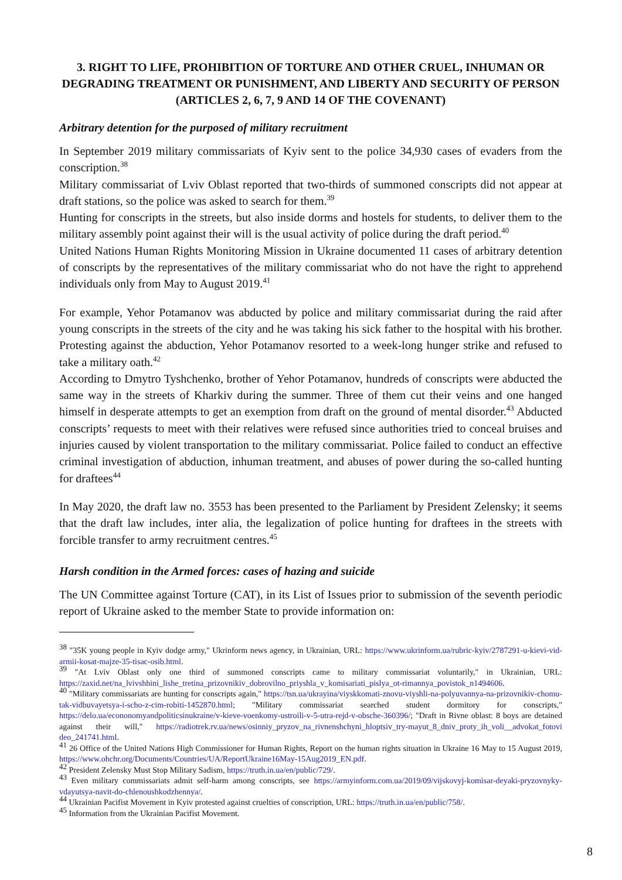3. RIGHT TO LIFE, PROHIBITION OF TORTURE AND OTHER CRUEL, INHUMAN OR DEGRADING TREATMENT OR PUNISHMENT, AND LIBERTY AND SECURITY OF PERSON (ARTICLES 2, 6, 7, 9 AND 14 OF THE COVENANT)
Arbitrary detention for the purposed of military recruitment
In September 2019 military commissariats of Kyiv sent to the police 34,930 cases of evaders from the conscription.<sup>38</sup>
Military commissariat of Lviv Oblast reported that two-thirds of summoned conscripts did not appear at draft stations, so the police was asked to search for them.<sup>39</sup>
Hunting for conscripts in the streets, but also inside dorms and hostels for students, to deliver them to the military assembly point against their will is the usual activity of police during the draft period.<sup>40</sup>
United Nations Human Rights Monitoring Mission in Ukraine documented 11 cases of arbitrary detention of conscripts by the representatives of the military commissariat who do not have the right to apprehend individuals only from May to August 2019.<sup>41</sup>
For example, Yehor Potamanov was abducted by police and military commissariat during the raid after young conscripts in the streets of the city and he was taking his sick father to the hospital with his brother. Protesting against the abduction, Yehor Potamanov resorted to a week-long hunger strike and refused to take a military oath.<sup>42</sup>
According to Dmytro Tyshchenko, brother of Yehor Potamanov, hundreds of conscripts were abducted the same way in the streets of Kharkiv during the summer. Three of them cut their veins and one hanged himself in desperate attempts to get an exemption from draft on the ground of mental disorder.<sup>43</sup> Abducted conscripts’ requests to meet with their relatives were refused since authorities tried to conceal bruises and injuries caused by violent transportation to the military commissariat. Police failed to conduct an effective criminal investigation of abduction, inhuman treatment, and abuses of power during the so-called hunting for draftees<sup>44</sup>
In May 2020, the draft law no. 3553 has been presented to the Parliament by President Zelensky; it seems that the draft law includes, inter alia, the legalization of police hunting for draftees in the streets with forcible transfer to army recruitment centres.<sup>45</sup>
Harsh condition in the Armed forces: cases of hazing and suicide
The UN Committee against Torture (CAT), in its List of Issues prior to submission of the seventh periodic report of Ukraine asked to the member State to provide information on:
<sup>38</sup> "35K young people in Kyiv dodge army," Ukrinform news agency, in Ukrainian, URL: https://www.ukrinform.ua/rubric-kyiv/2787291-u-kievi-vid-armii-kosat-majze-35-tisac-osib.html.
<sup>39</sup> "At Lviv Oblast only one third of summoned conscripts came to military commissariat voluntarily," in Ukrainian, URL: https://zaxid.net/na_lvivshhini_lishe_tretina_prizovnikiv_dobrovilno_priyshla_v_komisariati_pislya_ot-rimannya_povistok_n1494606.
<sup>40</sup> "Military commissariats are hunting for conscripts again," https://tsn.ua/ukrayina/viyskkomati-znovu-viyshli-na-polyuvannya-na-prizovnikiv-chomu-tak-vidbuvayetsya-i-scho-z-cim-robiti-1452870.html; "Military commissariat searched student dormitory for conscripts," https://delo.ua/econonomyandpoliticsinukraine/v-kieve-voenkomy-ustroili-v-5-utra-rejd-v-obsche-360396/; "Draft in Rivne oblast: 8 boys are detained against their will," https://radiotrek.rv.ua/news/osinniy_pryzov_na_rivnenshchyni_hloptsiv_try-mayut_8_dniv_proty_ih_voli__advokat_fotovi deo_241741.html.
<sup>41</sup> 26 Office of the United Nations High Commissioner for Human Rights, Report on the human rights situation in Ukraine 16 May to 15 August 2019, https://www.ohchr.org/Documents/Countries/UA/ReportUkraine16May-15Aug2019_EN.pdf.
<sup>42</sup> President Zelensky Must Stop Military Sadism, https://truth.in.ua/en/public/729/.
<sup>43</sup> Even military commissariats admit self-harm among conscripts, see https://armyinform.com.ua/2019/09/vijskovyj-komisar-deyaki-pryzovnyky-vdayutsya-navit-do-chlenoushkodzhennya/.
<sup>44</sup> Ukrainian Pacifist Movement in Kyiv protested against cruelties of conscription, URL: https://truth.in.ua/en/public/758/.
<sup>45</sup> Information from the Ukrainian Pacifist Movement.
8